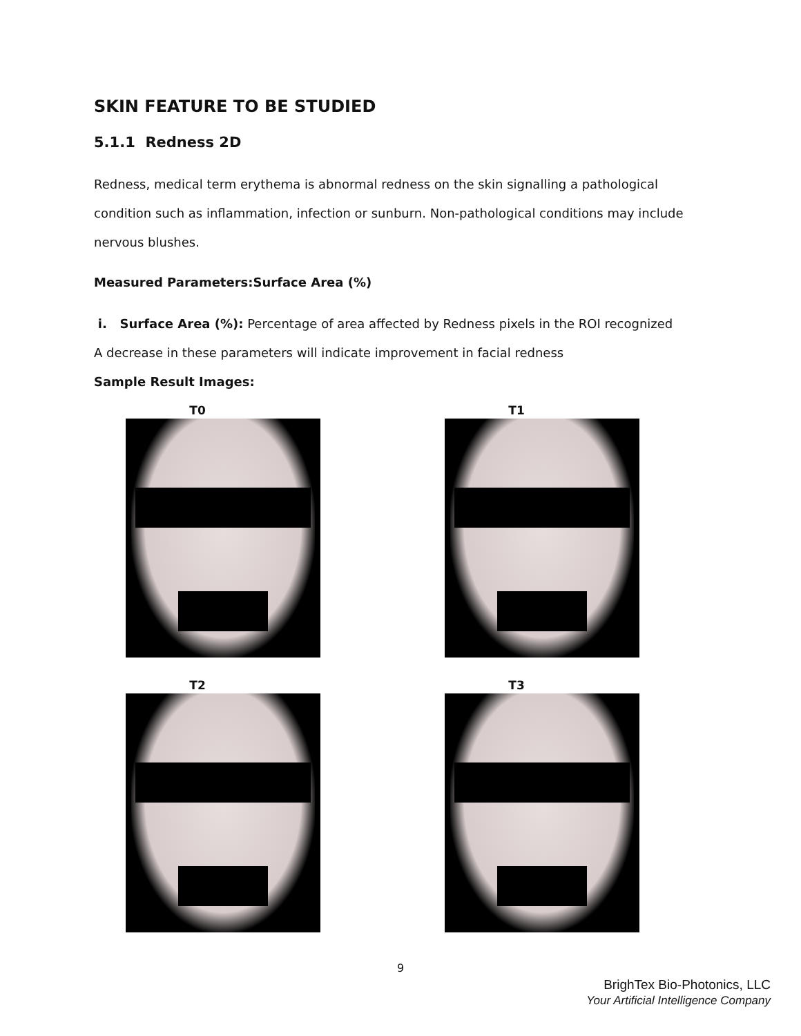SKIN FEATURE TO BE STUDIED
5.1.1 Redness 2D
Redness, medical term erythema is abnormal redness on the skin signalling a pathological condition such as inflammation, infection or sunburn. Non-pathological conditions may include nervous blushes.
Measured Parameters:Surface Area (%)
i. Surface Area (%): Percentage of area affected by Redness pixels in the ROI recognized
A decrease in these parameters will indicate improvement in facial redness
Sample Result Images:
T0
T1
T2
T3
9
BrighTex Bio-Photonics, LLC
Your Artificial Intelligence Company